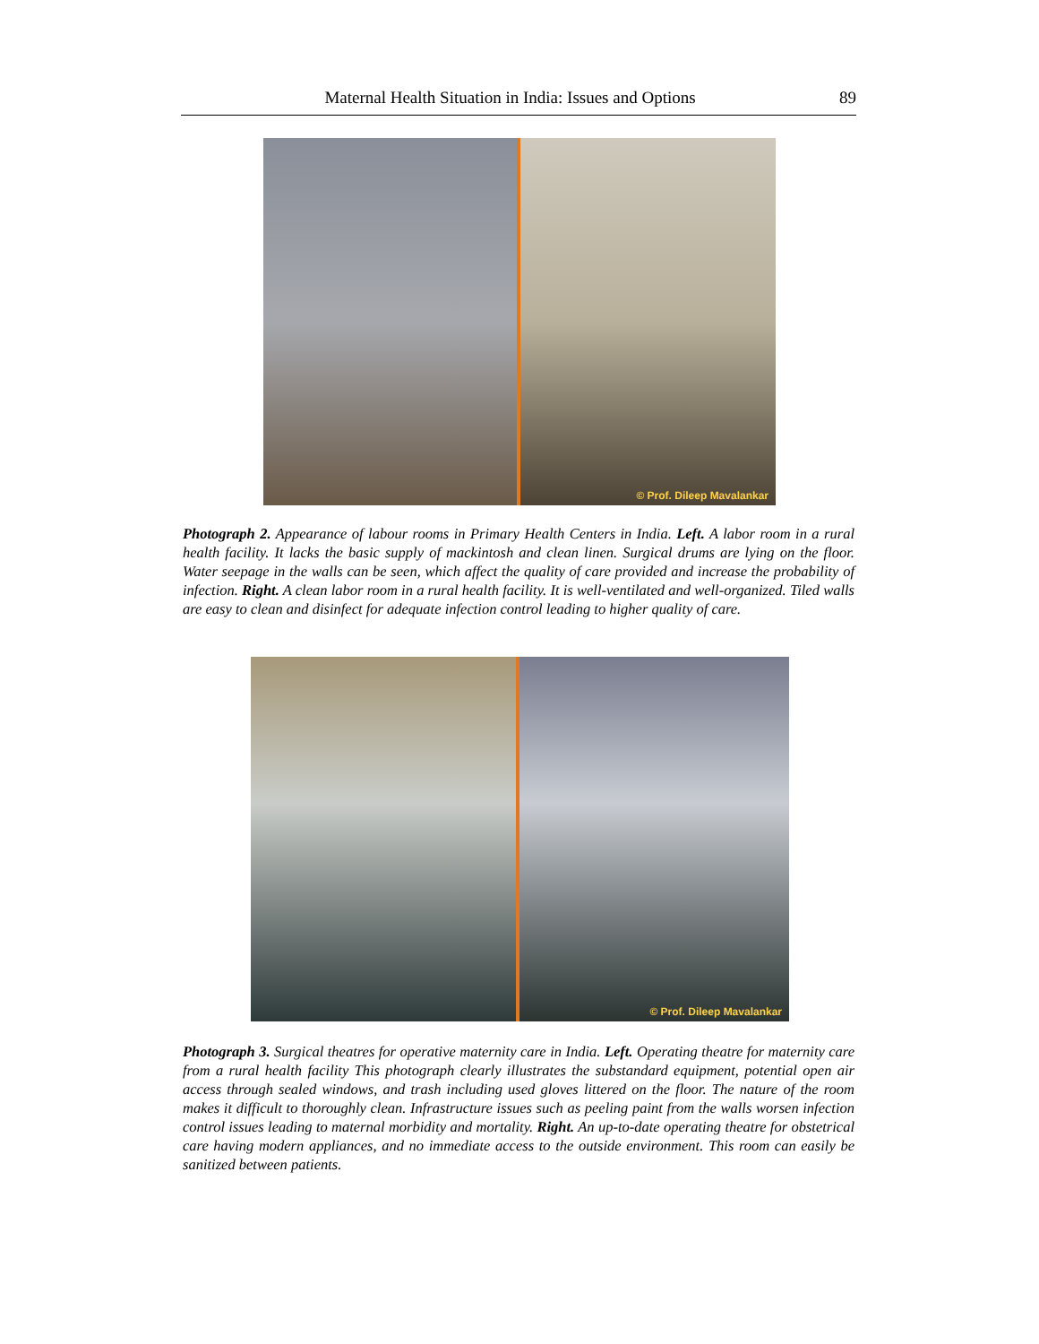Maternal Health Situation in India: Issues and Options 89
© Prof. Dileep Mavalankar
Photograph 2. Appearance of labour rooms in Primary Health Centers in India. Left. A labor room in a rural health facility. It lacks the basic supply of mackintosh and clean linen. Surgical drums are lying on the floor. Water seepage in the walls can be seen, which affect the quality of care provided and increase the probability of infection. Right. A clean labor room in a rural health facility. It is well-ventilated and well-organized. Tiled walls are easy to clean and disinfect for adequate infection control leading to higher quality of care.
© Prof. Dileep Mavalankar
Photograph 3. Surgical theatres for operative maternity care in India. Left. Operating theatre for maternity care from a rural health facility This photograph clearly illustrates the substandard equipment, potential open air access through sealed windows, and trash including used gloves littered on the floor. The nature of the room makes it difficult to thoroughly clean. Infrastructure issues such as peeling paint from the walls worsen infection control issues leading to maternal morbidity and mortality. Right. An up-to-date operating theatre for obstetrical care having modern appliances, and no immediate access to the outside environment. This room can easily be sanitized between patients.